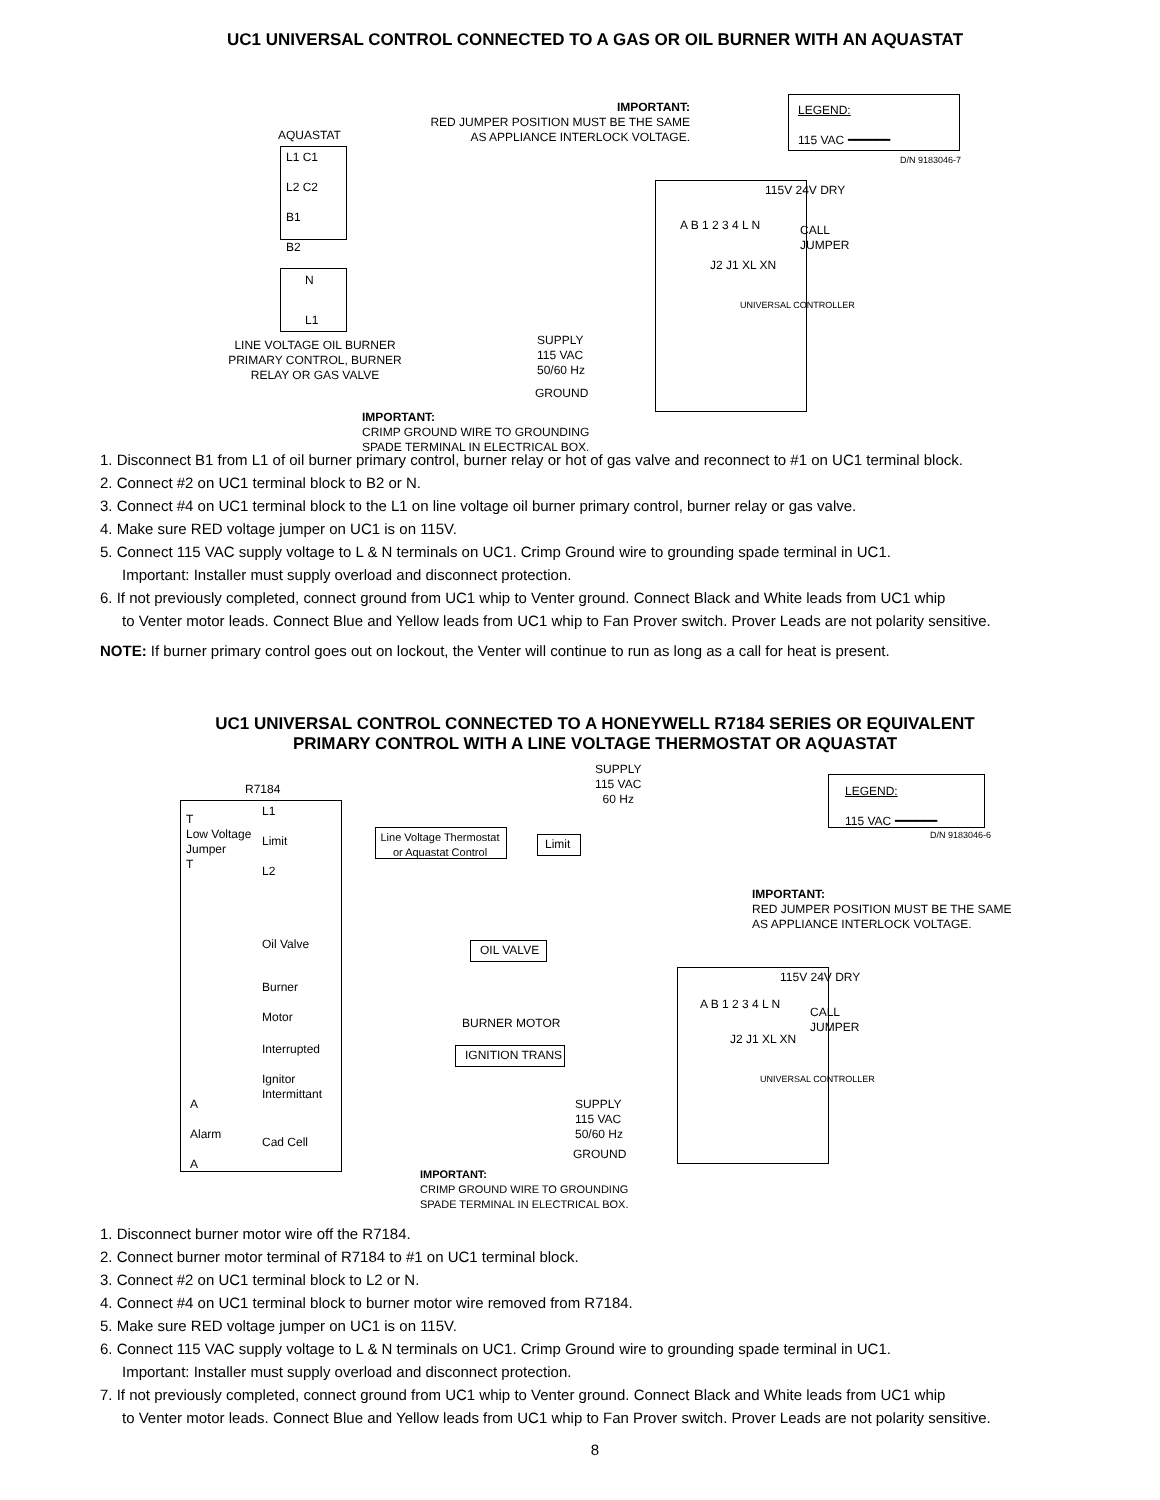UC1 UNIVERSAL CONTROL CONNECTED TO A GAS OR OIL BURNER WITH AN AQUASTAT
AQUASTAT
L1 C1
L2 C2
B1
B2
N
L1
LINE VOLTAGE OIL BURNER PRIMARY CONTROL, BURNER RELAY OR GAS VALVE
IMPORTANT:
RED JUMPER POSITION MUST BE THE SAME
AS APPLIANCE INTERLOCK VOLTAGE.
LEGEND:
115 VAC ━━━━━━
D/N 9183046-7
115V 24V DRY
CALL
JUMPER
A B 1 2 3 4 L N
J2 J1 XL XN
UNIVERSAL CONTROLLER
SUPPLY
115 VAC
50/60 Hz
GROUND
IMPORTANT:
CRIMP GROUND WIRE TO GROUNDING
SPADE TERMINAL IN ELECTRICAL BOX.
1. Disconnect B1 from L1 of oil burner primary control, burner relay or hot of gas valve and reconnect to #1 on UC1 terminal block.
2. Connect #2 on UC1 terminal block to B2 or N.
3. Connect #4 on UC1 terminal block to the L1 on line voltage oil burner primary control, burner relay or gas valve.
4. Make sure RED voltage jumper on UC1 is on 115V.
5. Connect 115 VAC supply voltage to L & N terminals on UC1. Crimp Ground wire to grounding spade terminal in UC1.
Important: Installer must supply overload and disconnect protection.
6. If not previously completed, connect ground from UC1 whip to Venter ground. Connect Black and White leads from UC1 whip
to Venter motor leads. Connect Blue and Yellow leads from UC1 whip to Fan Prover switch. Prover Leads are not polarity sensitive.
NOTE: If burner primary control goes out on lockout, the Venter will continue to run as long as a call for heat is present.
UC1 UNIVERSAL CONTROL CONNECTED TO A HONEYWELL R7184 SERIES OR EQUIVALENT
PRIMARY CONTROL WITH A LINE VOLTAGE THERMOSTAT OR AQUASTAT
R7184
SUPPLY
115 VAC
60 Hz
T
Low Voltage
Jumper
T
L1
Limit
L2
Line Voltage Thermostat or Aquastat Control
Limit
Oil Valve OIL VALVE
Burner
Motor
BURNER MOTOR
Interrupted
Ignitor
IGNITION TRANS
Intermittant
A
Alarm
A
Cad Cell
IMPORTANT:
RED JUMPER POSITION MUST BE THE SAME
AS APPLIANCE INTERLOCK VOLTAGE.
LEGEND:
115 VAC ━━━━━━
D/N 9183046-6
115V 24V DRY
CALL
JUMPER
A B 1 2 3 4 L N
J2 J1 XL XN
UNIVERSAL CONTROLLER
SUPPLY
115 VAC
50/60 Hz
GROUND
IMPORTANT:
CRIMP GROUND WIRE TO GROUNDING
SPADE TERMINAL IN ELECTRICAL BOX.
1. Disconnect burner motor wire off the R7184.
2. Connect burner motor terminal of R7184 to #1 on UC1 terminal block.
3. Connect #2 on UC1 terminal block to L2 or N.
4. Connect #4 on UC1 terminal block to burner motor wire removed from R7184.
5. Make sure RED voltage jumper on UC1 is on 115V.
6. Connect 115 VAC supply voltage to L & N terminals on UC1. Crimp Ground wire to grounding spade terminal in UC1.
Important: Installer must supply overload and disconnect protection.
7. If not previously completed, connect ground from UC1 whip to Venter ground. Connect Black and White leads from UC1 whip
to Venter motor leads. Connect Blue and Yellow leads from UC1 whip to Fan Prover switch. Prover Leads are not polarity sensitive.
8